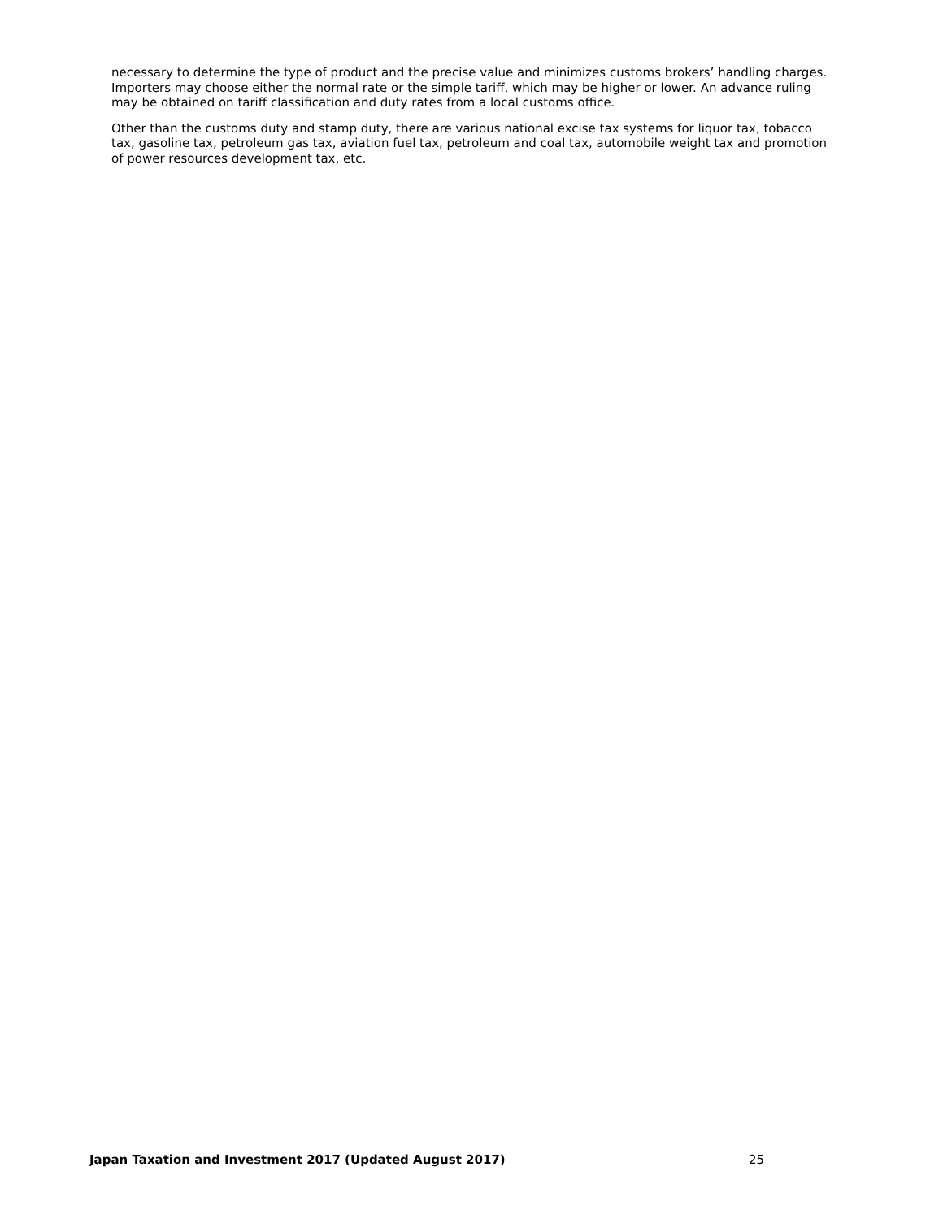necessary to determine the type of product and the precise value and minimizes customs brokers’ handling charges. Importers may choose either the normal rate or the simple tariff, which may be higher or lower. An advance ruling may be obtained on tariff classification and duty rates from a local customs office.
Other than the customs duty and stamp duty, there are various national excise tax systems for liquor tax, tobacco tax, gasoline tax, petroleum gas tax, aviation fuel tax, petroleum and coal tax, automobile weight tax and promotion of power resources development tax, etc.
Japan Taxation and Investment 2017 (Updated August 2017) 25